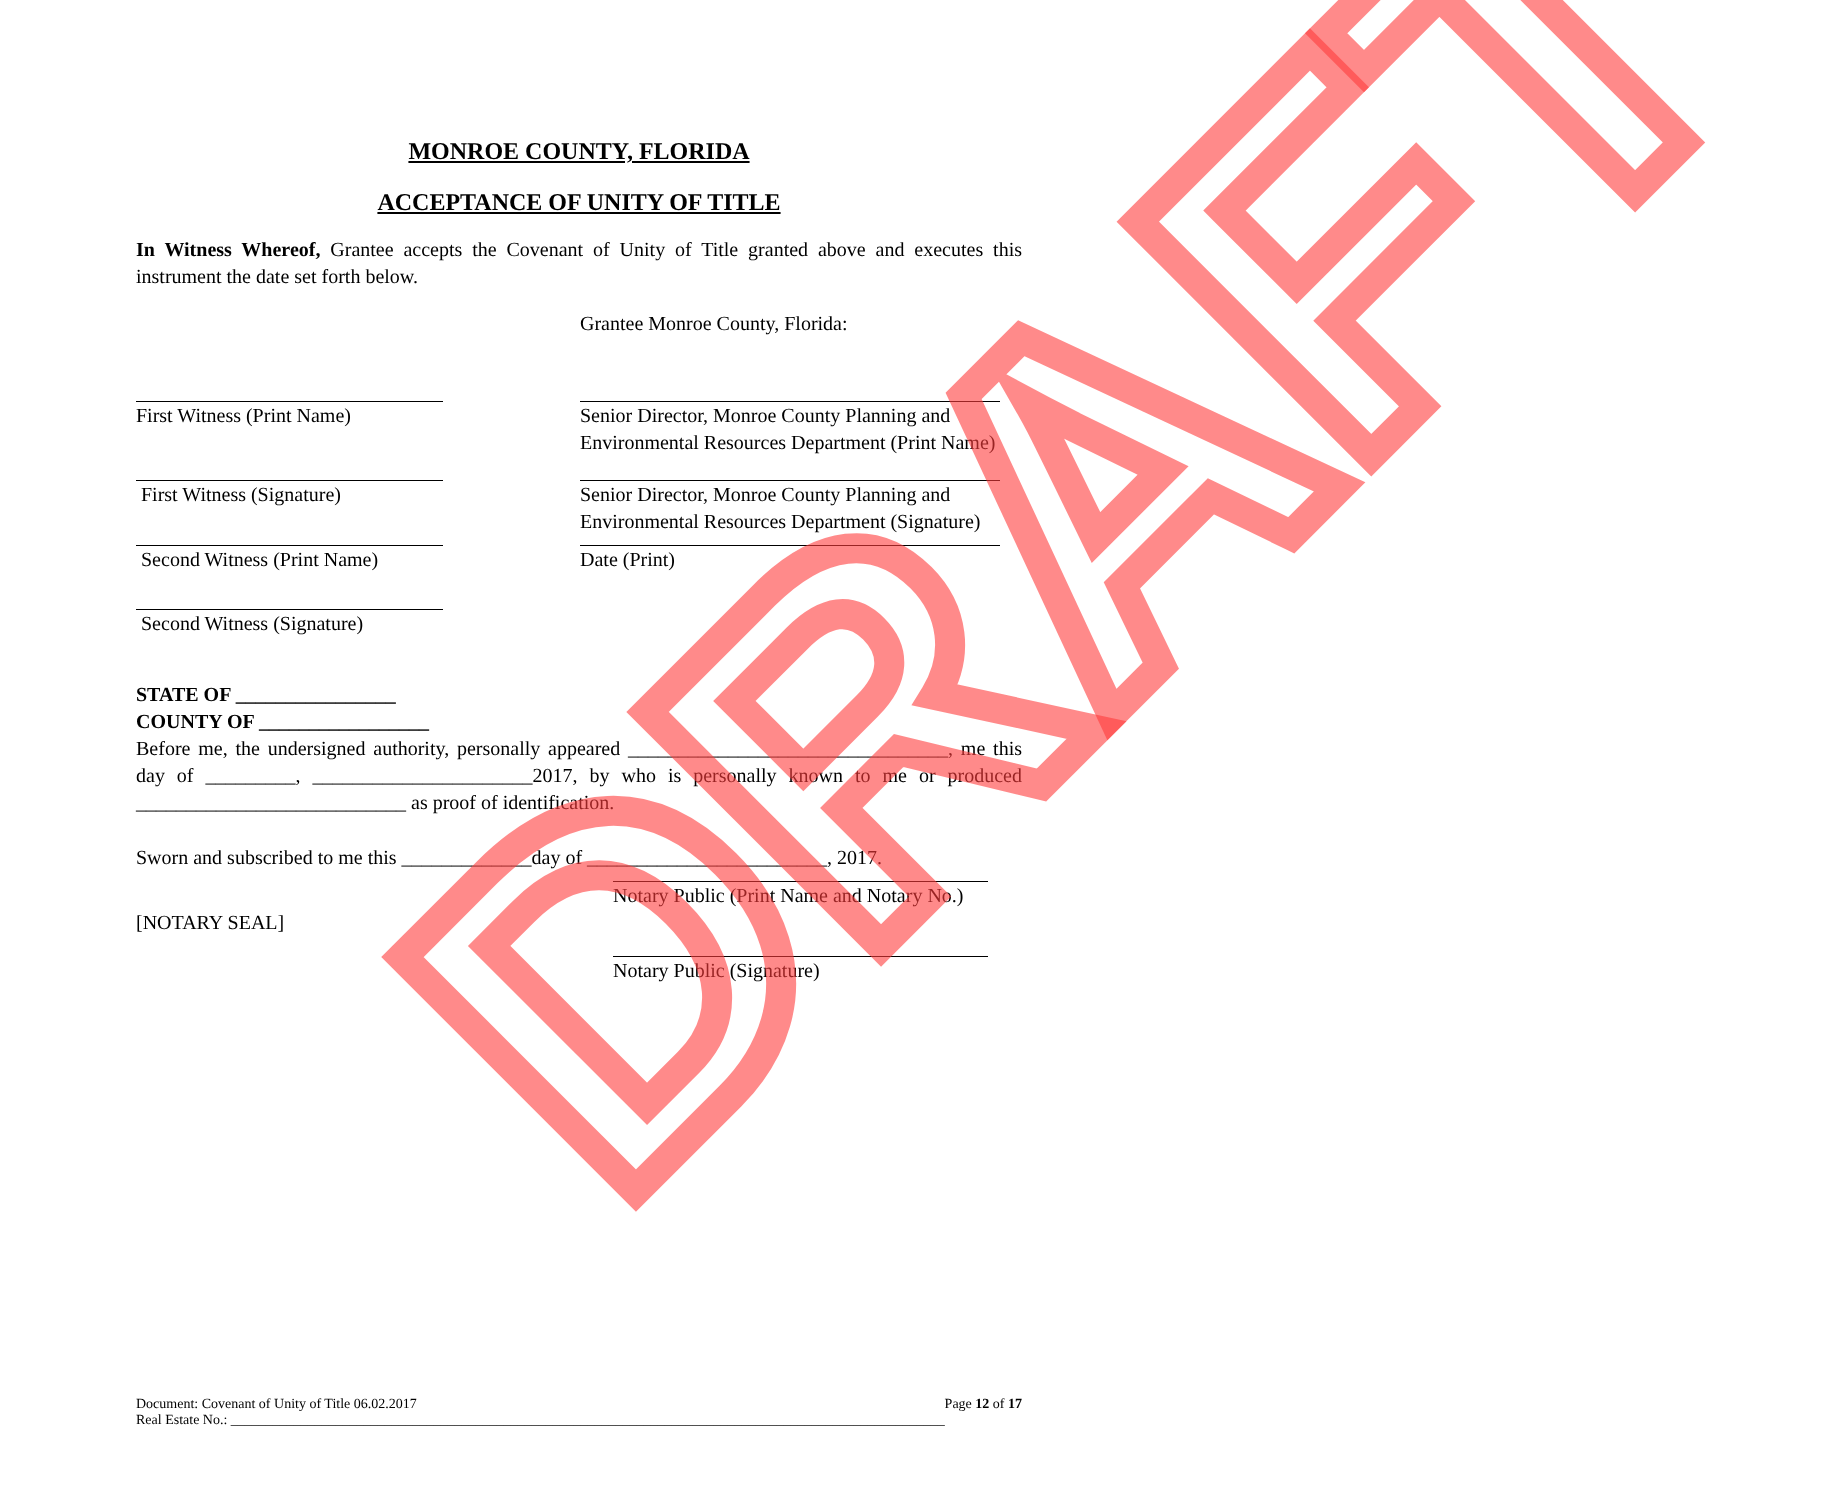MONROE COUNTY, FLORIDA
ACCEPTANCE OF UNITY OF TITLE
In Witness Whereof, Grantee accepts the Covenant of Unity of Title granted above and executes this instrument the date set forth below.
Grantee Monroe County, Florida:
First Witness (Print Name) Senior Director, Monroe County Planning and Environmental Resources Department (Print Name)
First Witness (Signature) Senior Director, Monroe County Planning and Environmental Resources Department (Signature)
Second Witness (Print Name) Date (Print)
Second Witness (Signature)
STATE OF ________________
COUNTY OF _________________
Before me, the undersigned authority, personally appeared ________________________________, me this day of _________, ______________________2017, by who is personally known to me or produced ___________________________ as proof of identification.
Sworn and subscribed to me this _____________day of ________________________, 2017.
Notary Public (Print Name and Notary No.)
[NOTARY SEAL]
Notary Public (Signature)
DRAFT
Document: Covenant of Unity of Title 06.02.2017 Page 12 of 17
Real Estate No.: ______________________________________________________________________________________________________